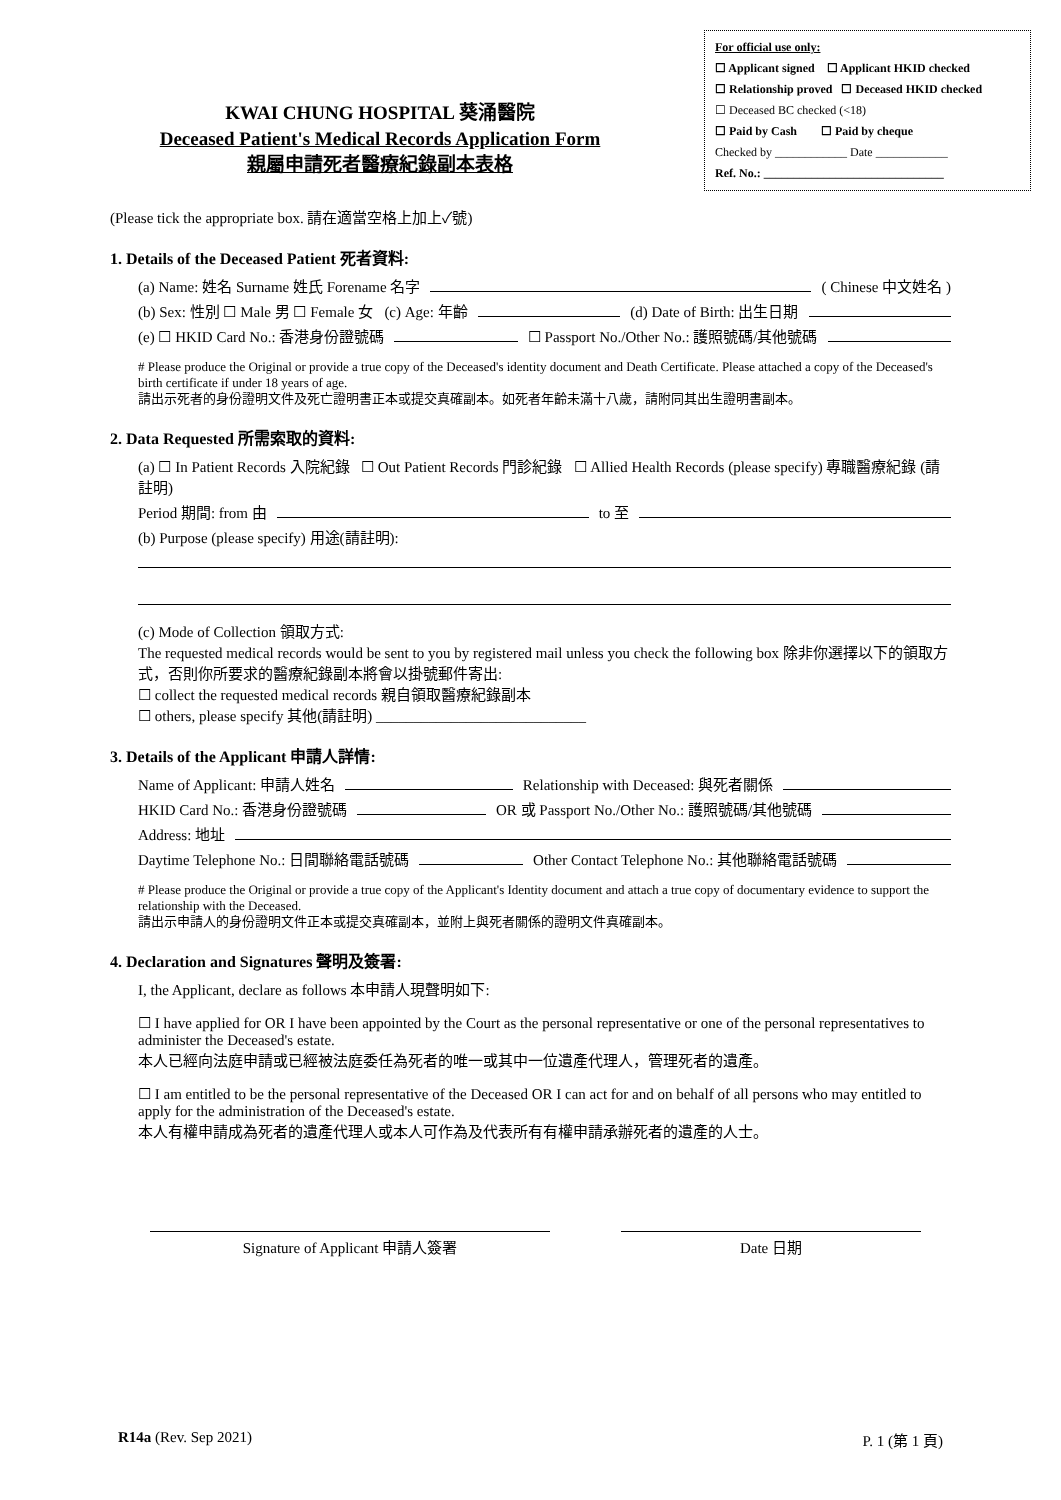KWAI CHUNG HOSPITAL 葵涌醫院
Deceased Patient's Medical Records Application Form
親屬申請死者醫療紀錄副本表格
For official use only:
☐ Applicant signed ☐ Applicant HKID checked
☐ Relationship proved ☐ Deceased HKID checked
☐ Deceased BC checked (<18)
☐ Paid by Cash ☐ Paid by cheque
Checked by ____________ Date ____________
Ref. No.: ______________________________
(Please tick the appropriate box. 請在適當空格上加上✓號)
1. Details of the Deceased Patient 死者資料:
(a) Name: 姓名 Surname 姓氏 Forename 名字 ( Chinese 中文姓名 )
(b) Sex: 性別 ☐ Male 男 ☐ Female 女 (c) Age: 年齡 (d) Date of Birth: 出生日期
(e) ☐ HKID Card No.: 香港身份證號碼 ☐ Passport No./Other No.: 護照號碼/其他號碼
# Please produce the Original or provide a true copy of the Deceased's identity document and Death Certificate. Please attached a copy of the Deceased's birth certificate if under 18 years of age.
請出示死者的身份證明文件及死亡證明書正本或提交真確副本。如死者年齡未滿十八歲，請附同其出生證明書副本。
2. Data Requested 所需索取的資料:
(a) ☐ In Patient Records 入院紀錄 ☐ Out Patient Records 門診紀錄 ☐ Allied Health Records (please specify) 專職醫療紀錄 (請註明)
Period 期間: from 由 to 至
(b) Purpose (please specify) 用途(請註明):
(c) Mode of Collection 領取方式:
The requested medical records would be sent to you by registered mail unless you check the following box 除非你選擇以下的領取方式，否則你所要求的醫療紀錄副本將會以掛號郵件寄出:
☐ collect the requested medical records 親自領取醫療紀錄副本
☐ others, please specify 其他(請註明) ____________________________
3. Details of the Applicant 申請人詳情:
Name of Applicant: 申請人姓名 Relationship with Deceased: 與死者關係
HKID Card No.: 香港身份證號碼 OR 或 Passport No./Other No.: 護照號碼/其他號碼
Address: 地址
Daytime Telephone No.: 日間聯絡電話號碼 Other Contact Telephone No.: 其他聯絡電話號碼
# Please produce the Original or provide a true copy of the Applicant's Identity document and attach a true copy of documentary evidence to support the relationship with the Deceased.
請出示申請人的身份證明文件正本或提交真確副本，並附上與死者關係的證明文件真確副本。
4. Declaration and Signatures 聲明及簽署:
I, the Applicant, declare as follows 本申請人現聲明如下:
☐ I have applied for OR I have been appointed by the Court as the personal representative or one of the personal representatives to administer the Deceased's estate.
本人已經向法庭申請或已經被法庭委任為死者的唯一或其中一位遺產代理人，管理死者的遺產。
☐ I am entitled to be the personal representative of the Deceased OR I can act for and on behalf of all persons who may entitled to apply for the administration of the Deceased's estate.
本人有權申請成為死者的遺產代理人或本人可作為及代表所有有權申請承辦死者的遺產的人士。
Signature of Applicant 申請人簽署 Date 日期
R14a (Rev. Sep 2021) P. 1 (第 1 頁)